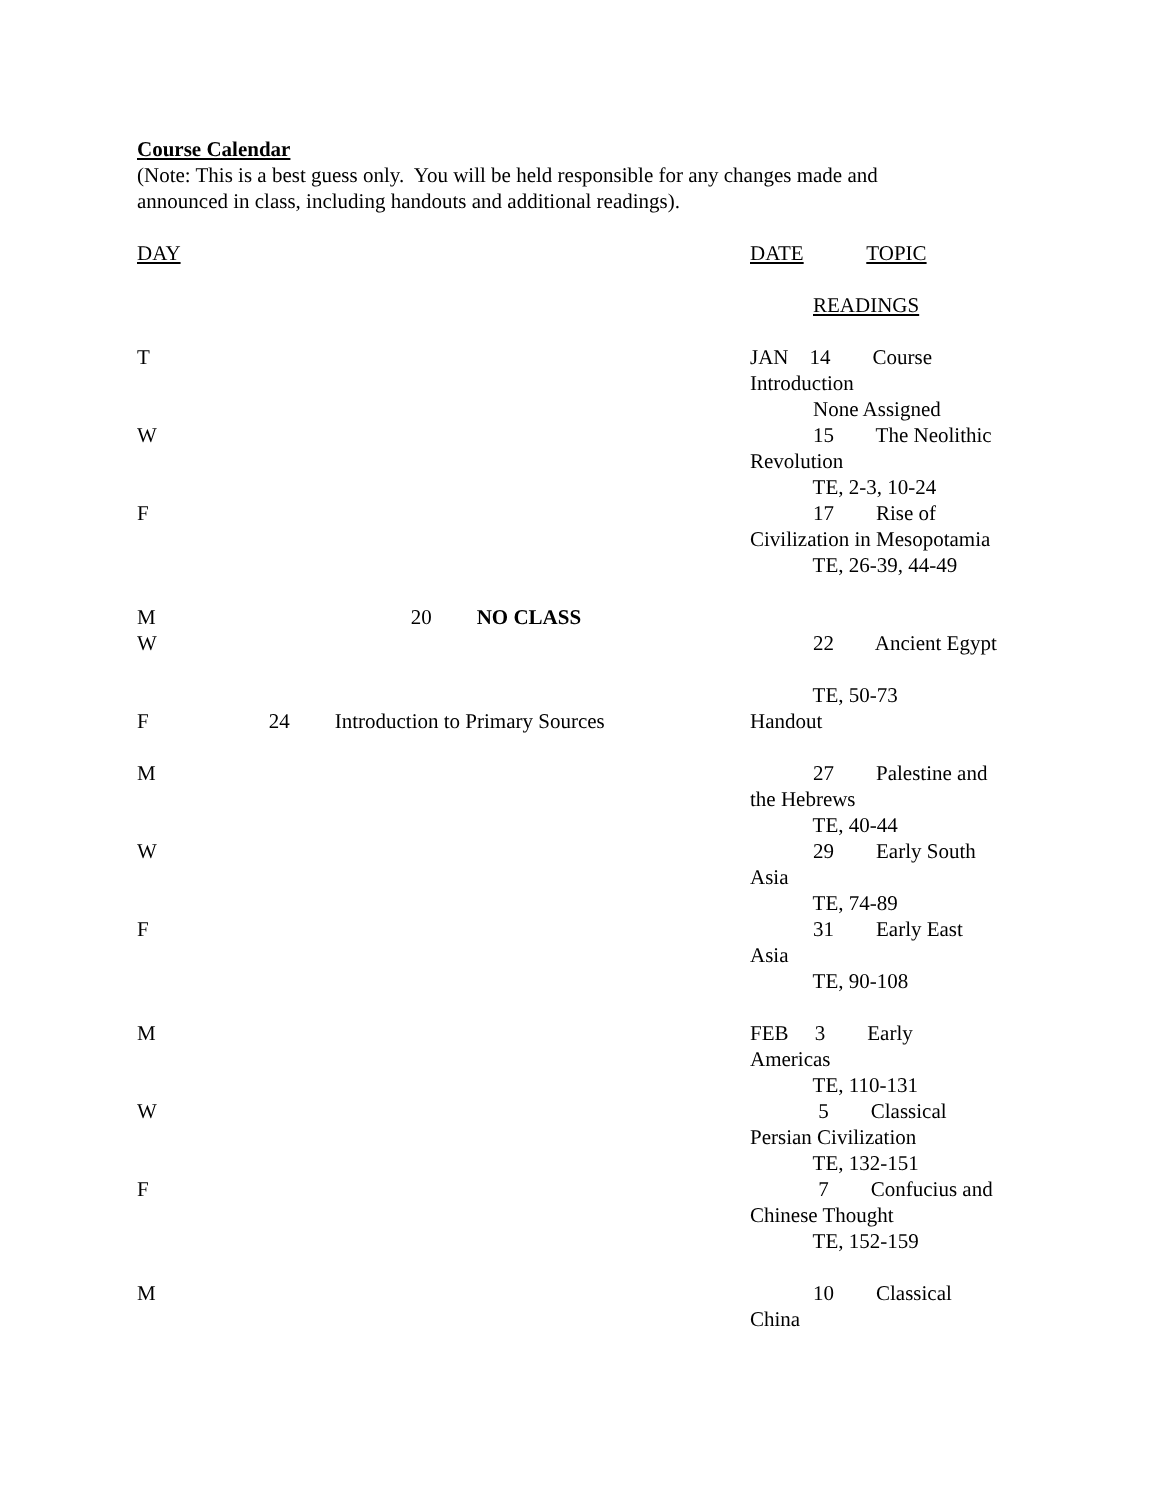Course Calendar
(Note: This is a best guess only. You will be held responsible for any changes made and
announced in class, including handouts and additional readings).
DAY DATE TOPIC
READINGS
T JAN 14 Course
Introduction
None Assigned
W 15 The Neolithic
Revolution
TE, 2-3, 10-24
F 17 Rise of
Civilization in Mesopotamia
TE, 26-39, 44-49
M 20 NO CLASS
W 22 Ancient Egypt
TE, 50-73
F 24 Introduction to Primary Sources Handout
M 27 Palestine and
the Hebrews
TE, 40-44
W 29 Early South
Asia
TE, 74-89
F 31 Early East
Asia
TE, 90-108
M FEB 3 Early
Americas
TE, 110-131
W 5 Classical
Persian Civilization
TE, 132-151
F 7 Confucius and
Chinese Thought
TE, 152-159
M 10 Classical
China